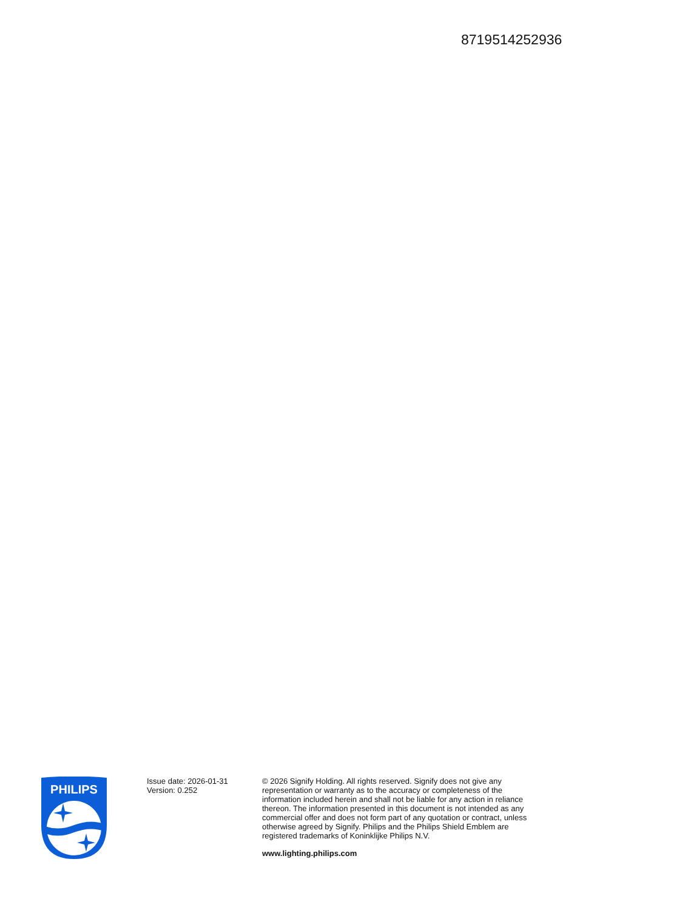8719514252936
PHILIPS
Issue date: 2026-01-31
Version: 0.252
© 2026 Signify Holding. All rights reserved. Signify does not give any representation or warranty as to the accuracy or completeness of the information included herein and shall not be liable for any action in reliance thereon. The information presented in this document is not intended as any commercial offer and does not form part of any quotation or contract, unless otherwise agreed by Signify. Philips and the Philips Shield Emblem are registered trademarks of Koninklijke Philips N.V.
www.lighting.philips.com